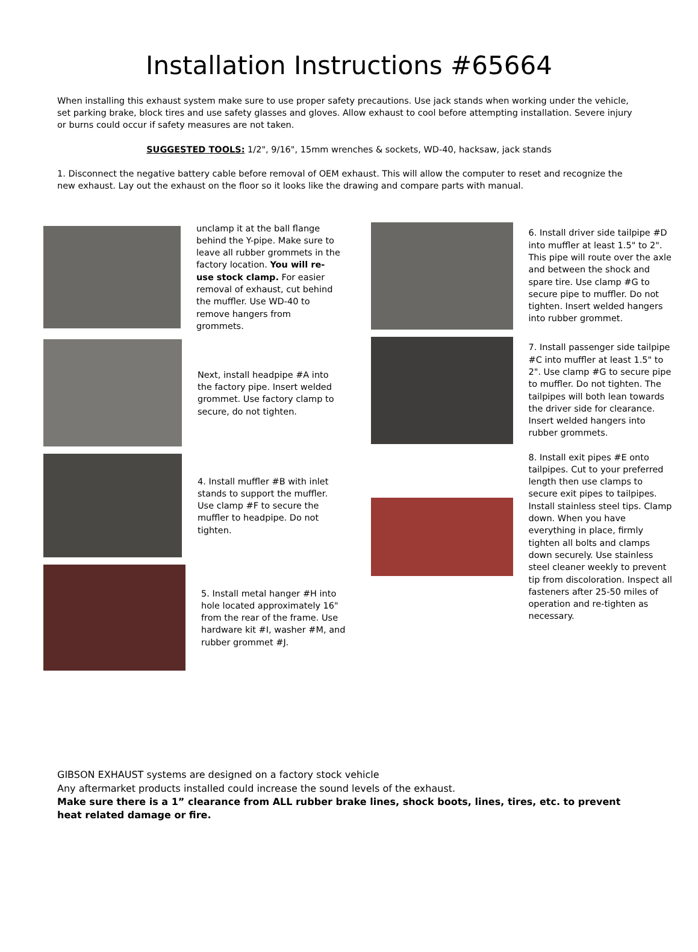Installation Instructions #65664
When installing this exhaust system make sure to use proper safety precautions. Use jack stands when working under the vehicle, set parking brake, block tires and use safety glasses and gloves. Allow exhaust to cool before attempting installation. Severe injury or burns could occur if safety measures are not taken.
SUGGESTED TOOLS: 1/2", 9/16", 15mm wrenches & sockets, WD-40, hacksaw, jack stands
1. Disconnect the negative battery cable before removal of OEM exhaust. This will allow the computer to reset and recognize the new exhaust. Lay out the exhaust on the floor so it looks like the drawing and compare parts with manual.
unclamp it at the ball flange behind the Y-pipe. Make sure to leave all rubber grommets in the factory location. You will re-use stock clamp. For easier removal of exhaust, cut behind the muffler. Use WD-40 to remove hangers from grommets.
Next, install headpipe #A into the factory pipe. Insert welded grommet. Use factory clamp to secure, do not tighten.
4. Install muffler #B with inlet stands to support the muffler. Use clamp #F to secure the muffler to headpipe. Do not tighten.
5. Install metal hanger #H into hole located approximately 16" from the rear of the frame. Use hardware kit #I, washer #M, and rubber grommet #J.
6. Install driver side tailpipe #D into muffler at least 1.5" to 2". This pipe will route over the axle and between the shock and spare tire. Use clamp #G to secure pipe to muffler. Do not tighten. Insert welded hangers into rubber grommet.
7. Install passenger side tailpipe #C into muffler at least 1.5" to 2". Use clamp #G to secure pipe to muffler. Do not tighten. The tailpipes will both lean towards the driver side for clearance. Insert welded hangers into rubber grommets.
8. Install exit pipes #E onto tailpipes. Cut to your preferred length then use clamps to secure exit pipes to tailpipes. Install stainless steel tips. Clamp down. When you have everything in place, firmly tighten all bolts and clamps down securely. Use stainless steel cleaner weekly to prevent tip from discoloration. Inspect all fasteners after 25-50 miles of operation and re-tighten as necessary.
GIBSON EXHAUST systems are designed on a factory stock vehicle
Any aftermarket products installed could increase the sound levels of the exhaust.
Make sure there is a 1” clearance from ALL rubber brake lines, shock boots, lines, tires, etc. to prevent heat related damage or fire.